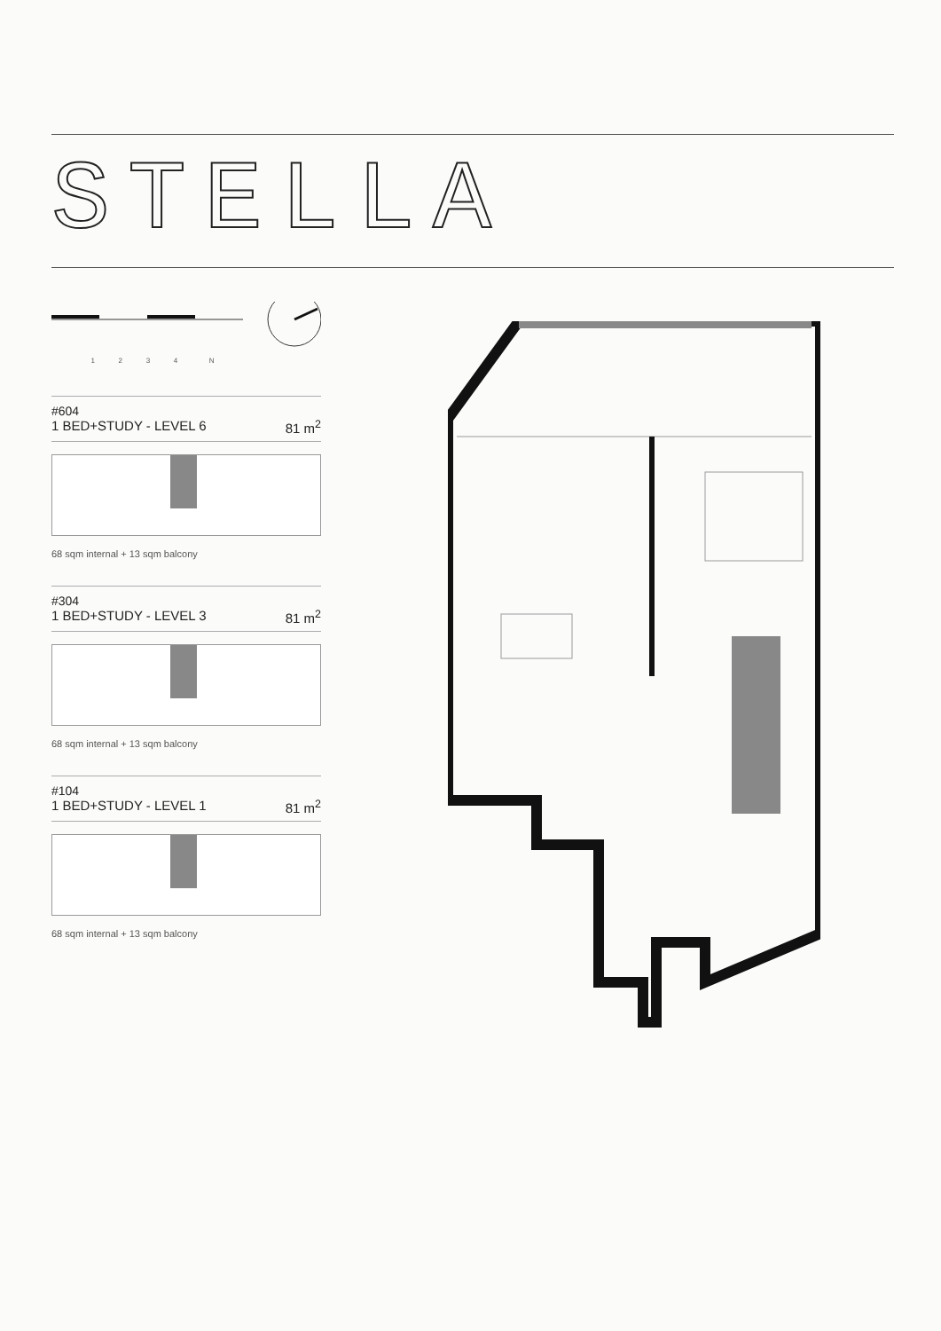STELLA
1 2 3 4 N
#604
1 BED+STUDY - LEVEL 6 81 m<sup>2</sup>
68 sqm internal + 13 sqm balcony
#304
1 BED+STUDY - LEVEL 3 81 m<sup>2</sup>
68 sqm internal + 13 sqm balcony
#104
1 BED+STUDY - LEVEL 1 81 m<sup>2</sup>
68 sqm internal + 13 sqm balcony